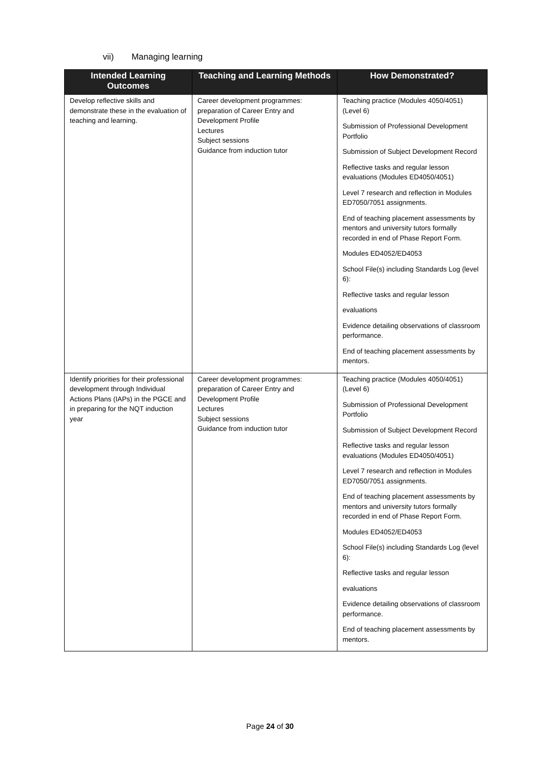vii) Managing learning
| Intended Learning Outcomes | Teaching and Learning Methods | How Demonstrated? |
| --- | --- | --- |
| Develop reflective skills and demonstrate these in the evaluation of teaching and learning. | Career development programmes: preparation of Career Entry and Development Profile Lectures Subject sessions Guidance from induction tutor | Teaching practice (Modules 4050/4051) (Level 6) Submission of Professional Development Portfolio Submission of Subject Development Record Reflective tasks and regular lesson evaluations (Modules ED4050/4051) Level 7 research and reflection in Modules ED7050/7051 assignments. End of teaching placement assessments by mentors and university tutors formally recorded in end of Phase Report Form. Modules ED4052/ED4053 School File(s) including Standards Log (level 6): Reflective tasks and regular lesson evaluations Evidence detailing observations of classroom performance. End of teaching placement assessments by mentors. |
| Identify priorities for their professional development through Individual Actions Plans (IAPs) in the PGCE and in preparing for the NQT induction year | Career development programmes: preparation of Career Entry and Development Profile Lectures Subject sessions Guidance from induction tutor | Teaching practice (Modules 4050/4051) (Level 6) Submission of Professional Development Portfolio Submission of Subject Development Record Reflective tasks and regular lesson evaluations (Modules ED4050/4051) Level 7 research and reflection in Modules ED7050/7051 assignments. End of teaching placement assessments by mentors and university tutors formally recorded in end of Phase Report Form. Modules ED4052/ED4053 School File(s) including Standards Log (level 6): Reflective tasks and regular lesson evaluations Evidence detailing observations of classroom performance. End of teaching placement assessments by mentors. |
Page 24 of 30